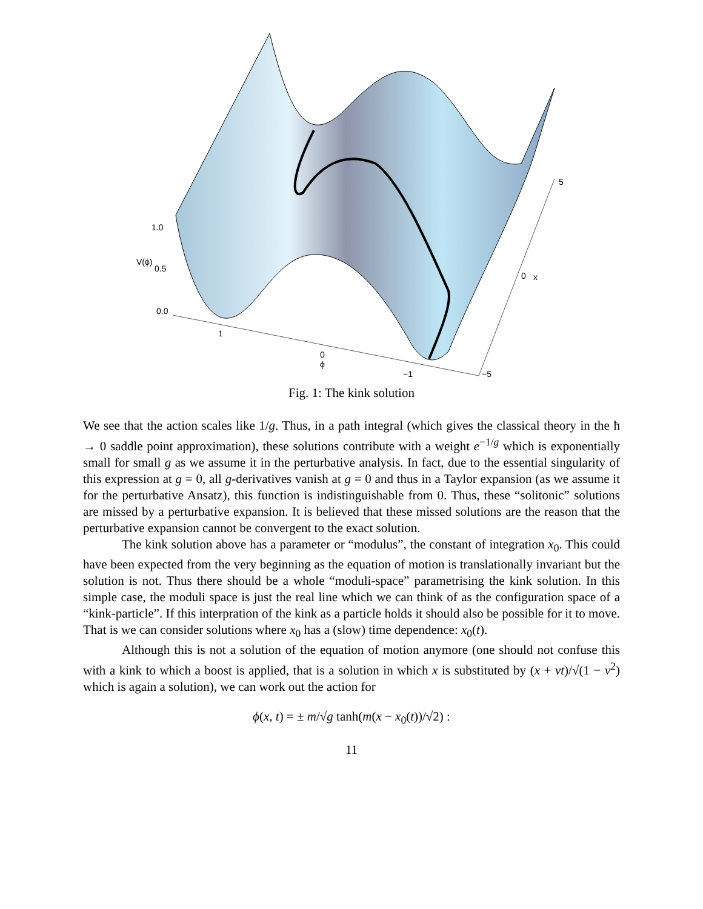1.0
V(ϕ)
0.5
0.0
1
0
ϕ
−1
−5
0
x
5
Fig. 1: The kink solution
We see that the action scales like 1/g. Thus, in a path integral (which gives the classical theory in the ħ → 0 saddle point approximation), these solutions contribute with a weight e<sup>−1/g</sup> which is exponentially small for small g as we assume it in the perturbative analysis. In fact, due to the essential singularity of this expression at g = 0, all g-derivatives vanish at g = 0 and thus in a Taylor expansion (as we assume it for the perturbative Ansatz), this function is indistinguishable from 0. Thus, these “solitonic” solutions are missed by a perturbative expansion. It is believed that these missed solutions are the reason that the perturbative expansion cannot be convergent to the exact solution.
The kink solution above has a parameter or “modulus”, the constant of integration x<sub>0</sub>. This could have been expected from the very beginning as the equation of motion is translationally invariant but the solution is not. Thus there should be a whole “moduli-space” parametrising the kink solution. In this simple case, the moduli space is just the real line which we can think of as the configuration space of a “kink-particle”. If this interpration of the kink as a particle holds it should also be possible for it to move. That is we can consider solutions where x<sub>0</sub> has a (slow) time dependence: x<sub>0</sub>(t).
Although this is not a solution of the equation of motion anymore (one should not confuse this with a kink to which a boost is applied, that is a solution in which x is substituted by (x + vt)/√(1 − v<sup>2</sup>) which is again a solution), we can work out the action for
ϕ(x, t) = ± m/√g tanh(m(x − x<sub>0</sub>(t))/√2) :
11